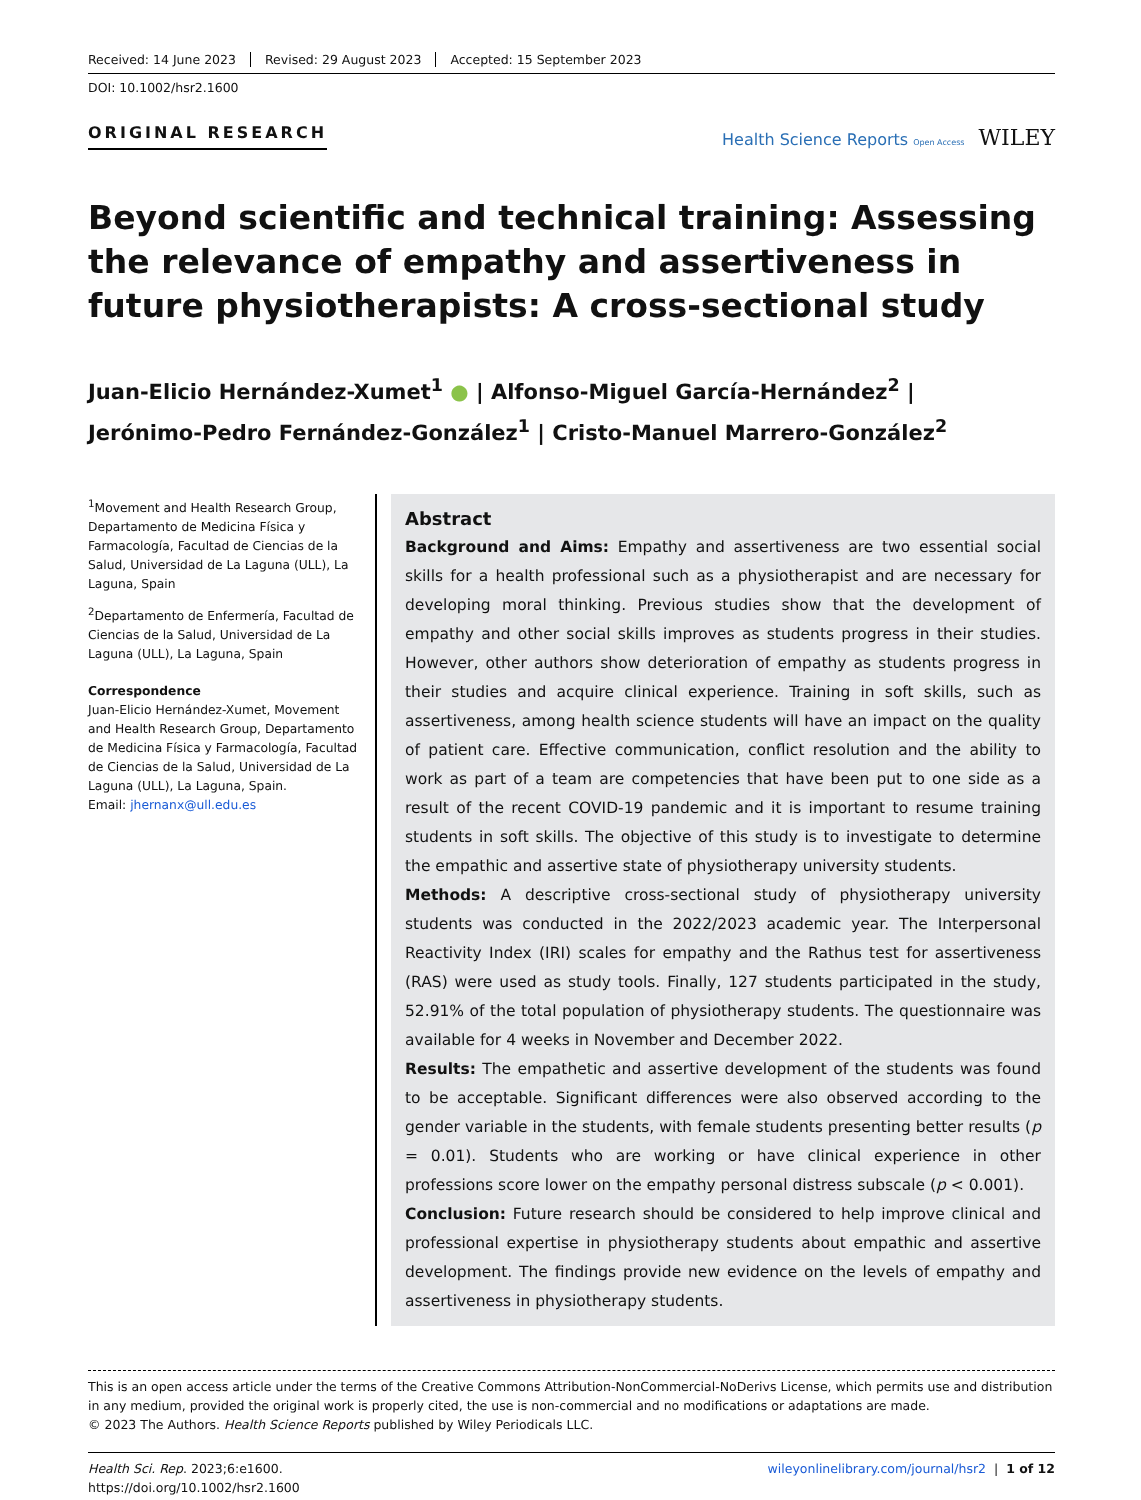Received: 14 June 2023 Revised: 29 August 2023 Accepted: 15 September 2023
DOI: 10.1002/hsr2.1600
ORIGINAL RESEARCH
Health Science Reports Open Access WILEY
Beyond scientific and technical training: Assessing the relevance of empathy and assertiveness in future physiotherapists: A cross-sectional study
Juan-Elicio Hernández-Xumet<sup>1</sup> ● | Alfonso-Miguel García-Hernández<sup>2</sup> |
Jerónimo-Pedro Fernández-González<sup>1</sup> | Cristo-Manuel Marrero-González<sup>2</sup>
<sup>1</sup> Movement and Health Research Group, Departamento de Medicina Física y Farmacología, Facultad de Ciencias de la Salud, Universidad de La Laguna (ULL), La Laguna, Spain
<sup>2</sup> Departamento de Enfermería, Facultad de Ciencias de la Salud, Universidad de La Laguna (ULL), La Laguna, Spain
Correspondence
Juan-Elicio Hernández-Xumet, Movement and Health Research Group, Departamento de Medicina Física y Farmacología, Facultad de Ciencias de la Salud, Universidad de La Laguna (ULL), La Laguna, Spain.
Email: jhernanx@ull.edu.es
Abstract
Background and Aims: Empathy and assertiveness are two essential social skills for a health professional such as a physiotherapist and are necessary for developing moral thinking. Previous studies show that the development of empathy and other social skills improves as students progress in their studies. However, other authors show deterioration of empathy as students progress in their studies and acquire clinical experience. Training in soft skills, such as assertiveness, among health science students will have an impact on the quality of patient care. Effective communication, conflict resolution and the ability to work as part of a team are competencies that have been put to one side as a result of the recent COVID-19 pandemic and it is important to resume training students in soft skills. The objective of this study is to investigate to determine the empathic and assertive state of physiotherapy university students.
Methods: A descriptive cross-sectional study of physiotherapy university students was conducted in the 2022/2023 academic year. The Interpersonal Reactivity Index (IRI) scales for empathy and the Rathus test for assertiveness (RAS) were used as study tools. Finally, 127 students participated in the study, 52.91% of the total population of physiotherapy students. The questionnaire was available for 4 weeks in November and December 2022.
Results: The empathetic and assertive development of the students was found to be acceptable. Significant differences were also observed according to the gender variable in the students, with female students presenting better results (p = 0.01). Students who are working or have clinical experience in other professions score lower on the empathy personal distress subscale (p < 0.001).
Conclusion: Future research should be considered to help improve clinical and professional expertise in physiotherapy students about empathic and assertive development. The findings provide new evidence on the levels of empathy and assertiveness in physiotherapy students.
This is an open access article under the terms of the Creative Commons Attribution-NonCommercial-NoDerivs License, which permits use and distribution in any medium, provided the original work is properly cited, the use is non-commercial and no modifications or adaptations are made.
© 2023 The Authors. Health Science Reports published by Wiley Periodicals LLC.
Health Sci. Rep. 2023;6:e1600.
https://doi.org/10.1002/hsr2.1600
wileyonlinelibrary.com/journal/hsr2 | 1 of 12